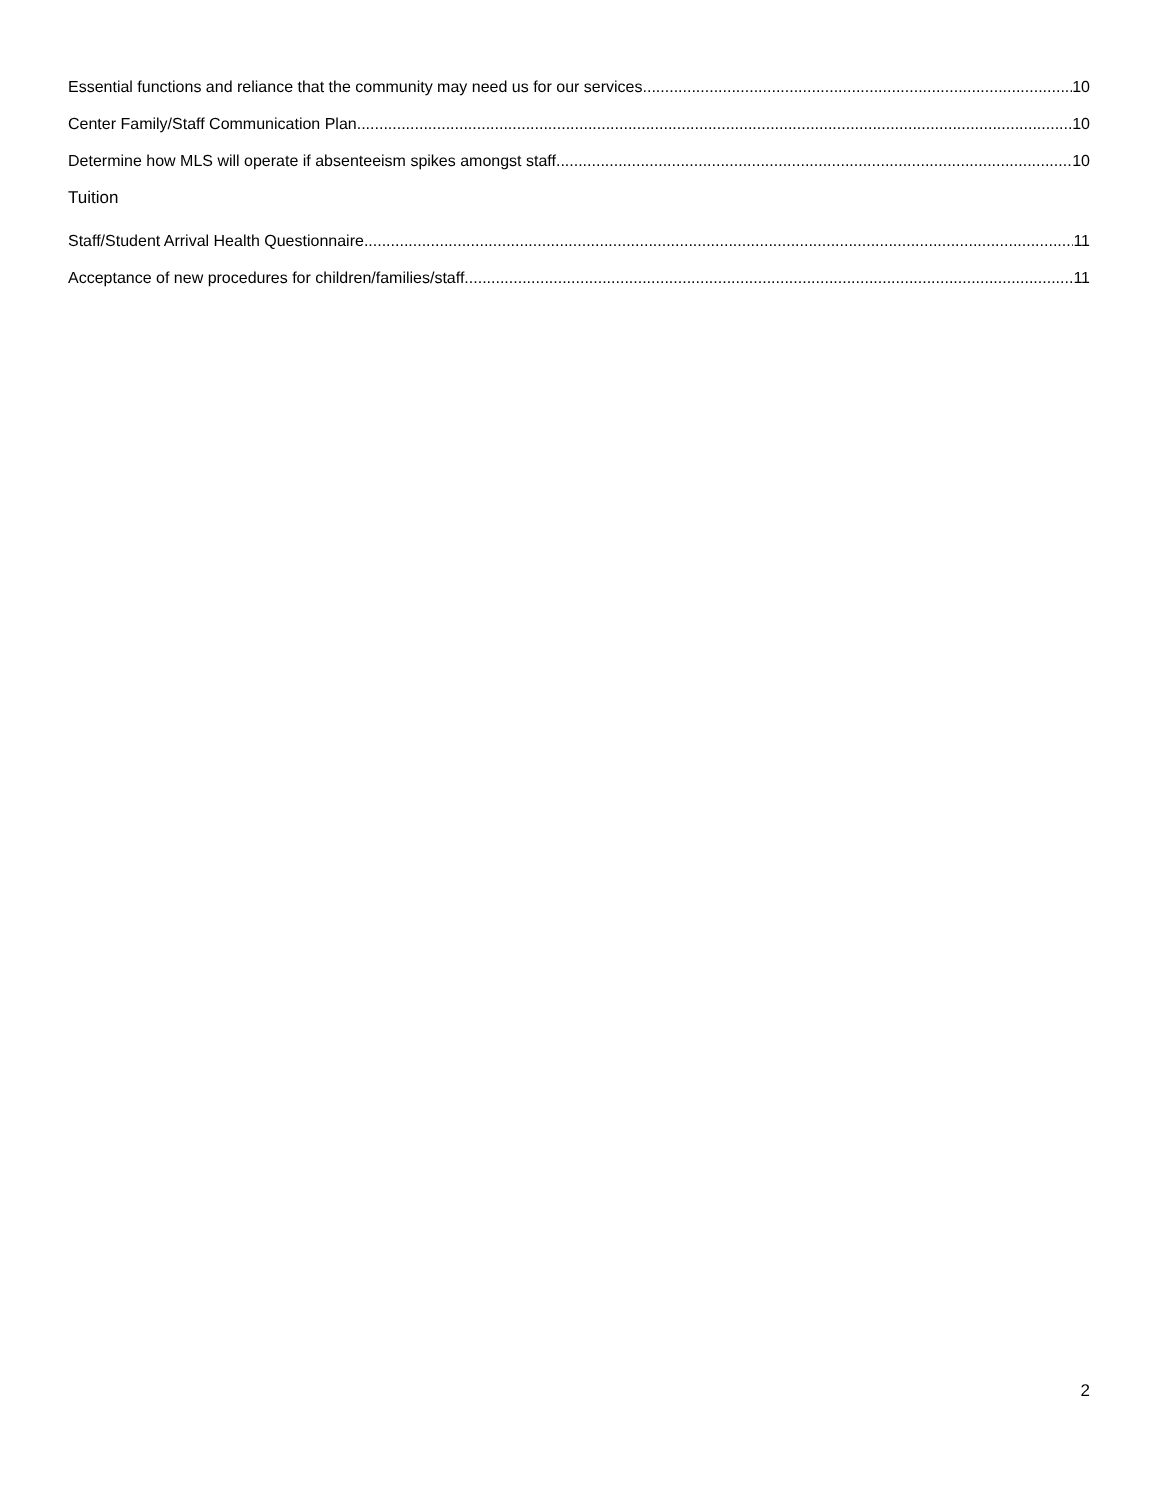Essential functions and reliance that the community may need us for our services 10
Center Family/Staff Communication Plan 10
Determine how MLS will operate if absenteeism spikes amongst staff 10
Tuition
Staff/Student Arrival Health Questionnaire 11
Acceptance of new procedures for children/families/staff 11
2